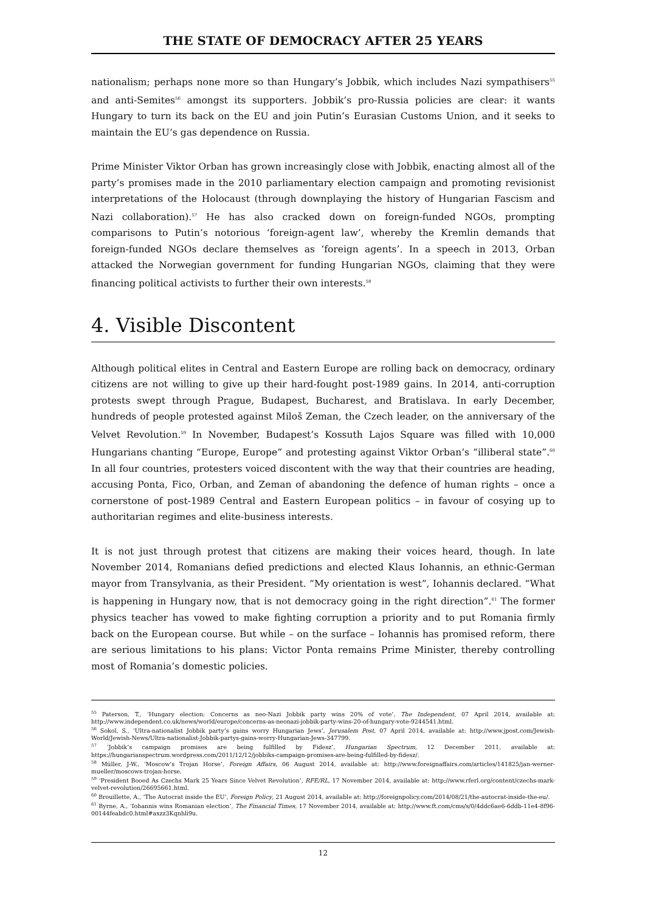THE STATE OF DEMOCRACY AFTER 25 YEARS
nationalism; perhaps none more so than Hungary’s Jobbik, which includes Nazi sympathisers<sup>55</sup> and anti-Semites<sup>56</sup> amongst its supporters. Jobbik’s pro-Russia policies are clear: it wants Hungary to turn its back on the EU and join Putin’s Eurasian Customs Union, and it seeks to maintain the EU’s gas dependence on Russia.
Prime Minister Viktor Orban has grown increasingly close with Jobbik, enacting almost all of the party’s promises made in the 2010 parliamentary election campaign and promoting revisionist interpretations of the Holocaust (through downplaying the history of Hungarian Fascism and Nazi collaboration).<sup>57</sup> He has also cracked down on foreign-funded NGOs, prompting comparisons to Putin’s notorious ‘foreign-agent law’, whereby the Kremlin demands that foreign-funded NGOs declare themselves as ‘foreign agents’. In a speech in 2013, Orban attacked the Norwegian government for funding Hungarian NGOs, claiming that they were financing political activists to further their own interests.<sup>58</sup>
4. Visible Discontent
Although political elites in Central and Eastern Europe are rolling back on democracy, ordinary citizens are not willing to give up their hard-fought post-1989 gains. In 2014, anti-corruption protests swept through Prague, Budapest, Bucharest, and Bratislava. In early December, hundreds of people protested against Miloš Zeman, the Czech leader, on the anniversary of the Velvet Revolution.<sup>59</sup> In November, Budapest’s Kossuth Lajos Square was filled with 10,000 Hungarians chanting “Europe, Europe” and protesting against Viktor Orban’s “illiberal state”.<sup>60</sup> In all four countries, protesters voiced discontent with the way that their countries are heading, accusing Ponta, Fico, Orban, and Zeman of abandoning the defence of human rights – once a cornerstone of post-1989 Central and Eastern European politics – in favour of cosying up to authoritarian regimes and elite-business interests.
It is not just through protest that citizens are making their voices heard, though. In late November 2014, Romanians defied predictions and elected Klaus Iohannis, an ethnic-German mayor from Transylvania, as their President. “My orientation is west”, Iohannis declared. “What is happening in Hungary now, that is not democracy going in the right direction”.<sup>61</sup> The former physics teacher has vowed to make fighting corruption a priority and to put Romania firmly back on the European course. But while – on the surface – Iohannis has promised reform, there are serious limitations to his plans: Victor Ponta remains Prime Minister, thereby controlling most of Romania’s domestic policies.
<sup>55</sup> Paterson, T., ‘Hungary election: Concerns as neo-Nazi Jobbik party wins 20% of vote’, The Independent, 07 April 2014, available at: http://www.independent.co.uk/news/world/europe/concerns-as-neonazi-jobbik-party-wins-20-of-hungary-vote-9244541.html.
<sup>56</sup> Sokol, S., ‘Ultra-nationalist Jobbik party’s gains worry Hungarian Jews’, Jerusalem Post, 07 April 2014, available at: http://www.jpost.com/Jewish-World/Jewish-News/Ultra-nationalist-Jobbik-partys-gains-worry-Hungarian-Jews-347799.
<sup>57</sup> ‘Jobbik’s campaign promises are being fulfilled by Fidesz’, Hungarian Spectrum, 12 December 2011, available at: https://hungarianspectrum.wordpress.com/2011/12/12/jobbiks-campaign-promises-are-being-fulfilled-by-fidesz/.
<sup>58</sup> Müller, J-W., ‘Moscow’s Trojan Horse’, Foreign Affairs, 06 August 2014, available at: http://www.foreignaffairs.com/articles/141825/jan-werner-mueller/moscows-trojan-horse.
<sup>59</sup> ‘President Booed As Czechs Mark 25 Years Since Velvet Revolution’, RFE/RL, 17 November 2014, available at: http://www.rferl.org/content/czechs-mark-velvet-revolution/26695661.html.
<sup>60</sup> Brouillette, A., ‘The Autocrat inside the EU’, Foreign Policy, 21 August 2014, available at: http://foreignpolicy.com/2014/08/21/the-autocrat-inside-the-eu/.
<sup>61</sup> Byrne, A., ‘Iohannis wins Romanian election’, The Financial Times, 17 November 2014, available at: http://www.ft.com/cms/s/0/4ddc6ae6-6ddb-11e4-8f96-00144feabdc0.html#axzz3Kqnhli9u.
12